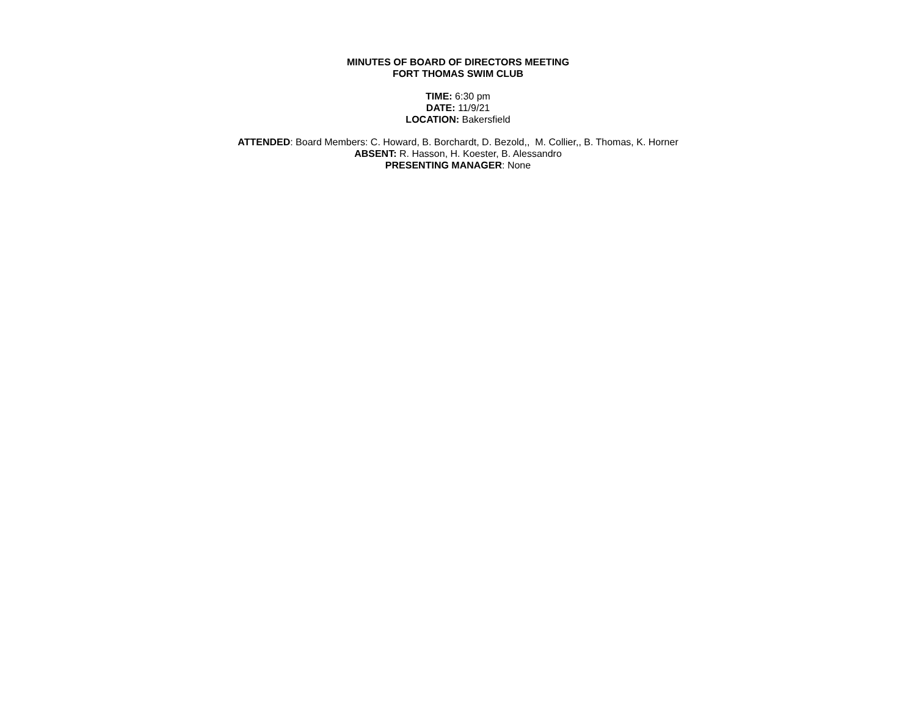MINUTES OF BOARD OF DIRECTORS MEETING
FORT THOMAS SWIM CLUB
TIME: 6:30 pm
DATE: 11/9/21
LOCATION: Bakersfield
ATTENDED: Board Members: C. Howard, B. Borchardt, D. Bezold,, M. Collier,, B. Thomas, K. Horner
ABSENT: R. Hasson, H. Koester, B. Alessandro
PRESENTING MANAGER: None